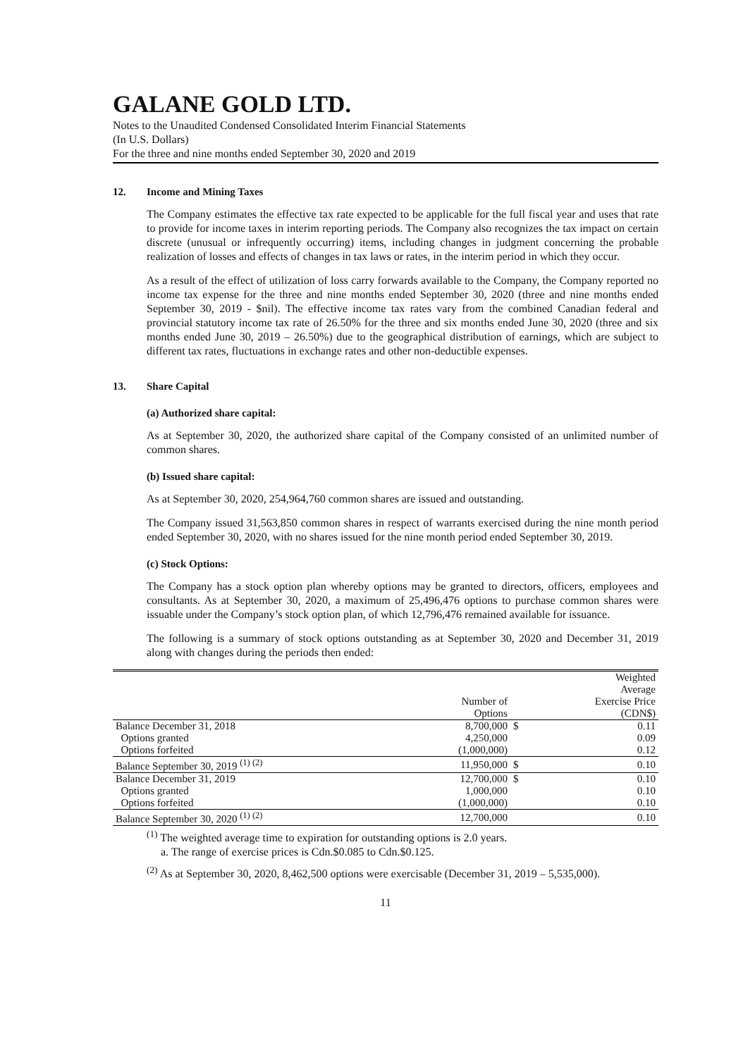GALANE GOLD LTD.
Notes to the Unaudited Condensed Consolidated Interim Financial Statements
(In U.S. Dollars)
For the three and nine months ended September 30, 2020 and 2019
12. Income and Mining Taxes
The Company estimates the effective tax rate expected to be applicable for the full fiscal year and uses that rate to provide for income taxes in interim reporting periods. The Company also recognizes the tax impact on certain discrete (unusual or infrequently occurring) items, including changes in judgment concerning the probable realization of losses and effects of changes in tax laws or rates, in the interim period in which they occur.
As a result of the effect of utilization of loss carry forwards available to the Company, the Company reported no income tax expense for the three and nine months ended September 30, 2020 (three and nine months ended September 30, 2019 - $nil). The effective income tax rates vary from the combined Canadian federal and provincial statutory income tax rate of 26.50% for the three and six months ended June 30, 2020 (three and six months ended June 30, 2019 – 26.50%) due to the geographical distribution of earnings, which are subject to different tax rates, fluctuations in exchange rates and other non-deductible expenses.
13. Share Capital
(a) Authorized share capital:
As at September 30, 2020, the authorized share capital of the Company consisted of an unlimited number of common shares.
(b) Issued share capital:
As at September 30, 2020, 254,964,760 common shares are issued and outstanding.
The Company issued 31,563,850 common shares in respect of warrants exercised during the nine month period ended September 30, 2020, with no shares issued for the nine month period ended September 30, 2019.
(c) Stock Options:
The Company has a stock option plan whereby options may be granted to directors, officers, employees and consultants. As at September 30, 2020, a maximum of 25,496,476 options to purchase common shares were issuable under the Company’s stock option plan, of which 12,796,476 remained available for issuance.
The following is a summary of stock options outstanding as at September 30, 2020 and December 31, 2019 along with changes during the periods then ended:
| | Number of Options | | Weighted Average Exercise Price (CDN$) |
| Balance December 31, 2018 | 8,700,000 | $ | 0.11 |
| Options granted | 4,250,000 | | 0.09 |
| Options forfeited | (1,000,000) | | 0.12 |
| Balance September 30, 2019 <sup>(1) (2)</sup> | 11,950,000 | $ | 0.10 |
| Balance December 31, 2019 | 12,700,000 | $ | 0.10 |
| Options granted | 1,000,000 | | 0.10 |
| Options forfeited | (1,000,000) | | 0.10 |
| Balance September 30, 2020 <sup>(1) (2)</sup> | 12,700,000 | | 0.10 |
<sup>(1)</sup> The weighted average time to expiration for outstanding options is 2.0 years.
a. The range of exercise prices is Cdn.$0.085 to Cdn.$0.125.
<sup>(2)</sup> As at September 30, 2020, 8,462,500 options were exercisable (December 31, 2019 – 5,535,000).
11